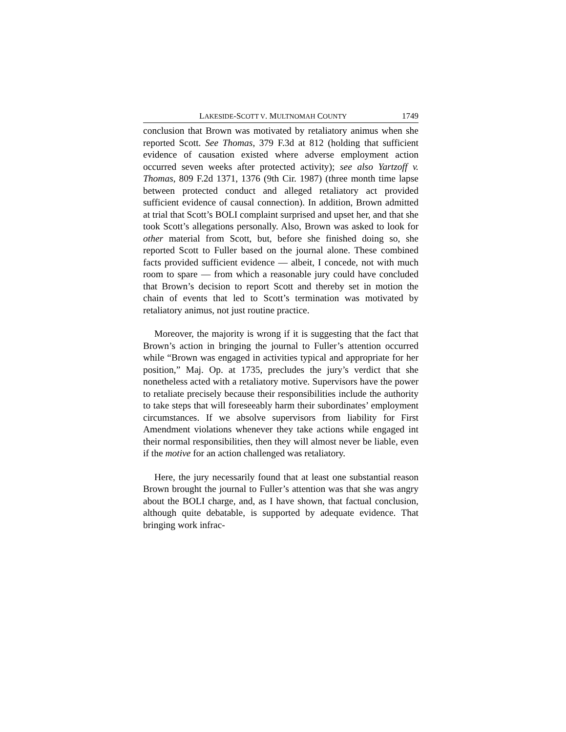LAKESIDE-SCOTT V. MULTNOMAH COUNTY 1749
conclusion that Brown was motivated by retaliatory animus when she reported Scott. See Thomas, 379 F.3d at 812 (holding that sufficient evidence of causation existed where adverse employment action occurred seven weeks after protected activity); see also Yartzoff v. Thomas, 809 F.2d 1371, 1376 (9th Cir. 1987) (three month time lapse between protected conduct and alleged retaliatory act provided sufficient evidence of causal connection). In addition, Brown admitted at trial that Scott’s BOLI complaint surprised and upset her, and that she took Scott’s allegations personally. Also, Brown was asked to look for other material from Scott, but, before she finished doing so, she reported Scott to Fuller based on the journal alone. These combined facts provided sufficient evidence — albeit, I concede, not with much room to spare — from which a reasonable jury could have concluded that Brown’s decision to report Scott and thereby set in motion the chain of events that led to Scott’s termination was motivated by retaliatory animus, not just routine practice.
Moreover, the majority is wrong if it is suggesting that the fact that Brown’s action in bringing the journal to Fuller’s attention occurred while “Brown was engaged in activities typical and appropriate for her position,” Maj. Op. at 1735, precludes the jury’s verdict that she nonetheless acted with a retaliatory motive. Supervisors have the power to retaliate precisely because their responsibilities include the authority to take steps that will foreseeably harm their subordinates’ employment circumstances. If we absolve supervisors from liability for First Amendment violations whenever they take actions while engaged int their normal responsibilities, then they will almost never be liable, even if the motive for an action challenged was retaliatory.
Here, the jury necessarily found that at least one substantial reason Brown brought the journal to Fuller’s attention was that she was angry about the BOLI charge, and, as I have shown, that factual conclusion, although quite debatable, is supported by adequate evidence. That bringing work infrac-